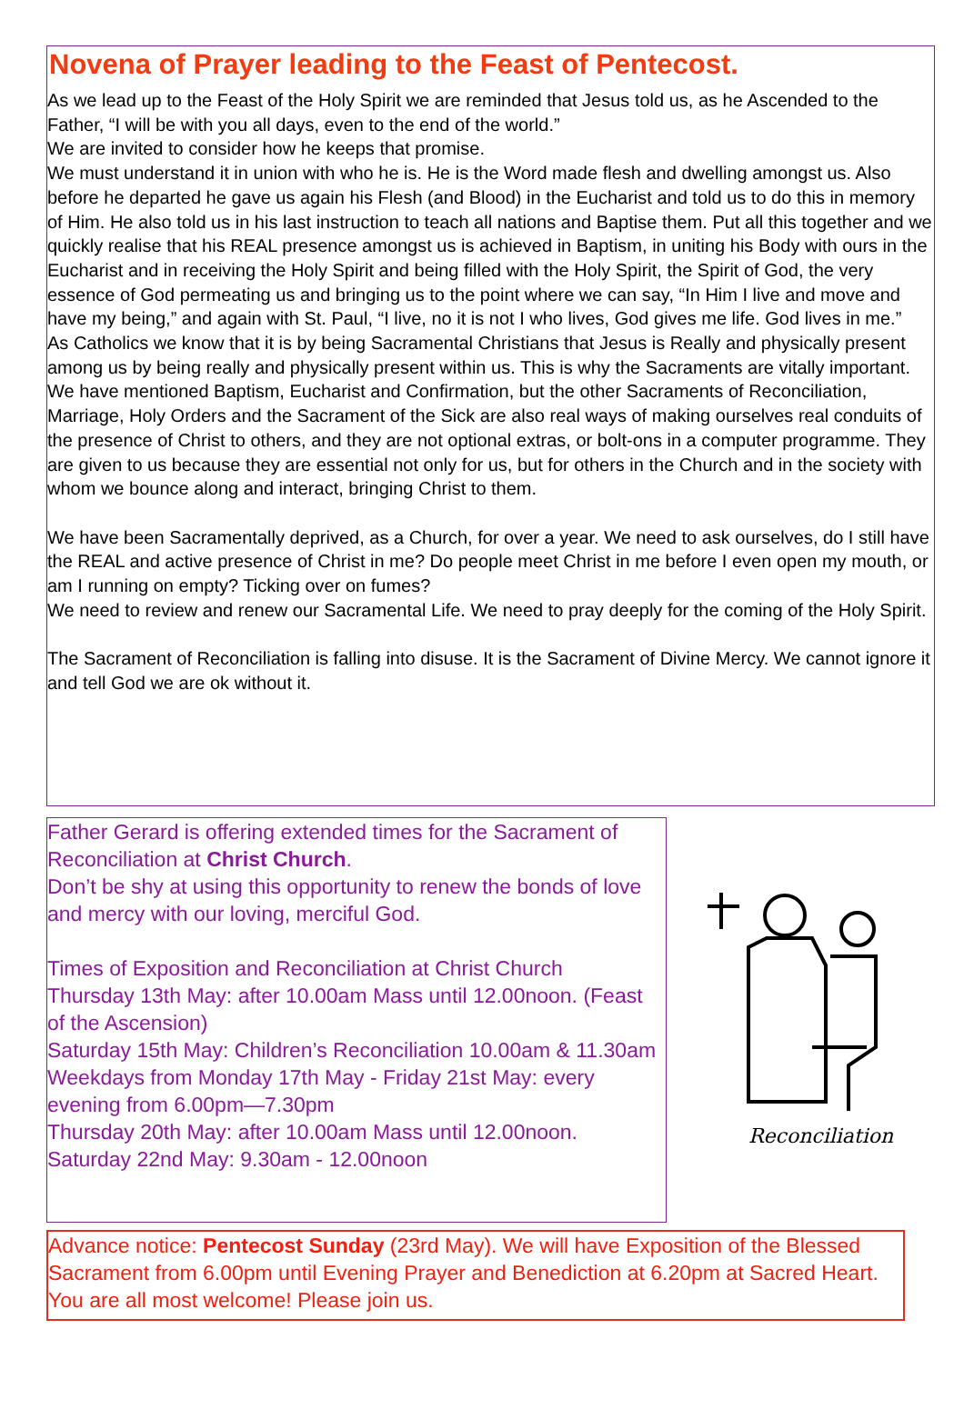Novena of Prayer leading to the Feast of Pentecost.
As we lead up to the Feast of the Holy Spirit we are reminded that Jesus told us, as he Ascended to the Father, “I will be with you all days, even to the end of the world.”
We are invited to consider how he keeps that promise.
We must understand it in union with who he is. He is the Word made flesh and dwelling amongst us. Also before he departed he gave us again his Flesh (and Blood) in the Eucharist and told us to do this in memory of Him. He also told us in his last instruction to teach all nations and Baptise them. Put all this together and we quickly realise that his REAL presence amongst us is achieved in Baptism, in uniting his Body with ours in the Eucharist and in receiving the Holy Spirit and being filled with the Holy Spirit, the Spirit of God, the very essence of God permeating us and bringing us to the point where we can say, “In Him I live and move and have my being,” and again with St. Paul, “I live, no it is not I who lives, God gives me life. God lives in me.”
As Catholics we know that it is by being Sacramental Christians that Jesus is Really and physically present among us by being really and physically present within us. This is why the Sacraments are vitally important.
We have mentioned Baptism, Eucharist and Confirmation, but the other Sacraments of Reconciliation, Marriage, Holy Orders and the Sacrament of the Sick are also real ways of making ourselves real conduits of the presence of Christ to others, and they are not optional extras, or bolt-ons in a computer programme. They are given to us because they are essential not only for us, but for others in the Church and in the society with whom we bounce along and interact, bringing Christ to them.
We have been Sacramentally deprived, as a Church, for over a year. We need to ask ourselves, do I still have the REAL and active presence of Christ in me? Do people meet Christ in me before I even open my mouth, or am I running on empty? Ticking over on fumes?
We need to review and renew our Sacramental Life. We need to pray deeply for the coming of the Holy Spirit.
The Sacrament of Reconciliation is falling into disuse. It is the Sacrament of Divine Mercy. We cannot ignore it and tell God we are ok without it.
Father Gerard is offering extended times for the Sacrament of Reconciliation at Christ Church.
Don’t be shy at using this opportunity to renew the bonds of love and mercy with our loving, merciful God.
Times of Exposition and Reconciliation at Christ Church
Thursday 13th May: after 10.00am Mass until 12.00noon. (Feast of the Ascension)
Saturday 15th May: Children’s Reconciliation 10.00am & 11.30am
Weekdays from Monday 17th May - Friday 21st May: every evening from 6.00pm—7.30pm
Thursday 20th May: after 10.00am Mass until 12.00noon.
Saturday 22nd May: 9.30am - 12.00noon
Reconciliation
Advance notice: Pentecost Sunday (23rd May). We will have Exposition of the Blessed Sacrament from 6.00pm until Evening Prayer and Benediction at 6.20pm at Sacred Heart. You are all most welcome! Please join us.